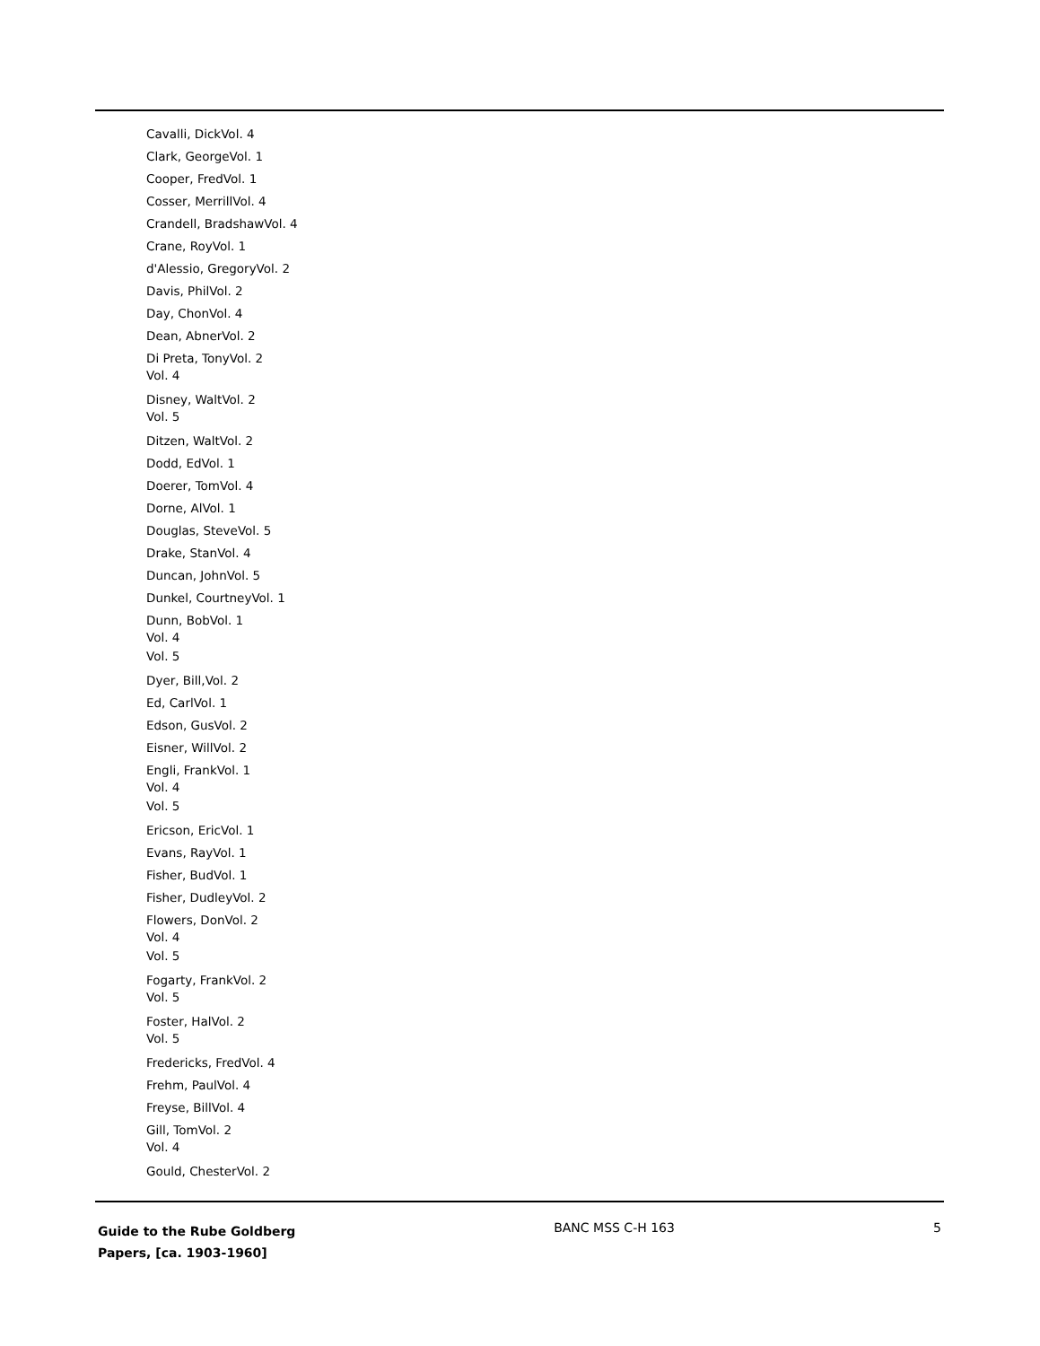Cavalli, DickVol. 4
Clark, GeorgeVol. 1
Cooper, FredVol. 1
Cosser, MerrillVol. 4
Crandell, BradshawVol. 4
Crane, RoyVol. 1
d'Alessio, GregoryVol. 2
Davis, PhilVol. 2
Day, ChonVol. 4
Dean, AbnerVol. 2
Di Preta, TonyVol. 2
Vol. 4
Disney, WaltVol. 2
Vol. 5
Ditzen, WaltVol. 2
Dodd, EdVol. 1
Doerer, TomVol. 4
Dorne, AlVol. 1
Douglas, SteveVol. 5
Drake, StanVol. 4
Duncan, JohnVol. 5
Dunkel, CourtneyVol. 1
Dunn, BobVol. 1
Vol. 4
Vol. 5
Dyer, Bill,Vol. 2
Ed, CarlVol. 1
Edson, GusVol. 2
Eisner, WillVol. 2
Engli, FrankVol. 1
Vol. 4
Vol. 5
Ericson, EricVol. 1
Evans, RayVol. 1
Fisher, BudVol. 1
Fisher, DudleyVol. 2
Flowers, DonVol. 2
Vol. 4
Vol. 5
Fogarty, FrankVol. 2
Vol. 5
Foster, HalVol. 2
Vol. 5
Fredericks, FredVol. 4
Frehm, PaulVol. 4
Freyse, BillVol. 4
Gill, TomVol. 2
Vol. 4
Gould, ChesterVol. 2
Guide to the Rube Goldberg Papers, [ca. 1903-1960]
BANC MSS C-H 163 5